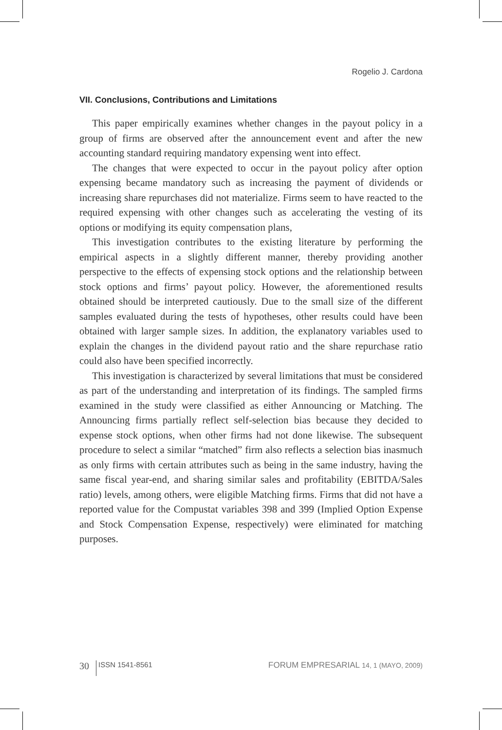Rogelio J. Cardona
VII. Conclusions, Contributions and Limitations
This paper empirically examines whether changes in the payout policy in a group of firms are observed after the announcement event and after the new accounting standard requiring mandatory expensing went into effect.
The changes that were expected to occur in the payout policy after option expensing became mandatory such as increasing the payment of dividends or increasing share repurchases did not materialize. Firms seem to have reacted to the required expensing with other changes such as accelerating the vesting of its options or modifying its equity compensation plans,
This investigation contributes to the existing literature by performing the empirical aspects in a slightly different manner, thereby providing another perspective to the effects of expensing stock options and the relationship between stock options and firms’ payout policy. However, the aforementioned results obtained should be interpreted cautiously. Due to the small size of the different samples evaluated during the tests of hypotheses, other results could have been obtained with larger sample sizes. In addition, the explanatory variables used to explain the changes in the dividend payout ratio and the share repurchase ratio could also have been specified incorrectly.
This investigation is characterized by several limitations that must be considered as part of the understanding and interpretation of its findings. The sampled firms examined in the study were classified as either Announcing or Matching. The Announcing firms partially reflect self-selection bias because they decided to expense stock options, when other firms had not done likewise. The subsequent procedure to select a similar “matched” firm also reflects a selection bias inasmuch as only firms with certain attributes such as being in the same industry, having the same fiscal year-end, and sharing similar sales and profitability (EBITDA/Sales ratio) levels, among others, were eligible Matching firms. Firms that did not have a reported value for the Compustat variables 398 and 399 (Implied Option Expense and Stock Compensation Expense, respectively) were eliminated for matching purposes.
30 ISSN 1541-8561 FORUM EMPRESARIAL 14, 1 (MAYO, 2009)